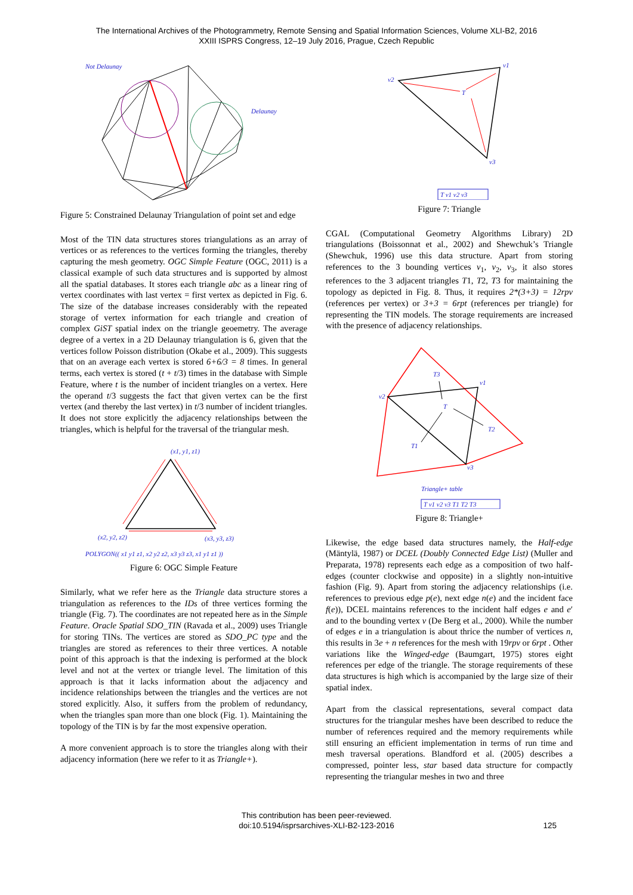The International Archives of the Photogrammetry, Remote Sensing and Spatial Information Sciences, Volume XLI-B2, 2016
XXIII ISPRS Congress, 12–19 July 2016, Prague, Czech Republic
Not Delaunay
Delaunay
Figure 5: Constrained Delaunay Triangulation of point set and edge
Most of the TIN data structures stores triangulations as an array of vertices or as references to the vertices forming the triangles, thereby capturing the mesh geometry. OGC Simple Feature (OGC, 2011) is a classical example of such data structures and is supported by almost all the spatial databases. It stores each triangle abc as a linear ring of vertex coordinates with last vertex = first vertex as depicted in Fig. 6. The size of the database increases considerably with the repeated storage of vertex information for each triangle and creation of complex GiST spatial index on the triangle geoemetry. The average degree of a vertex in a 2D Delaunay triangulation is 6, given that the vertices follow Poisson distribution (Okabe et al., 2009). This suggests that on an average each vertex is stored 6+6/3 = 8 times. In general terms, each vertex is stored (t + t/3) times in the database with Simple Feature, where t is the number of incident triangles on a vertex. Here the operand t/3 suggests the fact that given vertex can be the first vertex (and thereby the last vertex) in t/3 number of incident triangles. It does not store explicitly the adjacency relationships between the triangles, which is helpful for the traversal of the triangular mesh.
(x1, y1, z1)
(x2, y2, z2)
(x3, y3, z3)
POLYGON(( x1 y1 z1, x2 y2 z2, x3 y3 z3, x1 y1 z1 ))
Figure 6: OGC Simple Feature
Similarly, what we refer here as the Triangle data structure stores a triangulation as references to the IDs of three vertices forming the triangle (Fig. 7). The coordinates are not repeated here as in the Simple Feature. Oracle Spatial SDO_TIN (Ravada et al., 2009) uses Triangle for storing TINs. The vertices are stored as SDO_PC type and the triangles are stored as references to their three vertices. A notable point of this approach is that the indexing is performed at the block level and not at the vertex or triangle level. The limitation of this approach is that it lacks information about the adjacency and incidence relationships between the triangles and the vertices are not stored explicitly. Also, it suffers from the problem of redundancy, when the triangles span more than one block (Fig. 1). Maintaining the topology of the TIN is by far the most expensive operation.
A more convenient approach is to store the triangles along with their adjacency information (here we refer to it as Triangle+).
v2
v1
v3
T
T v1 v2 v3
Figure 7: Triangle
CGAL (Computational Geometry Algorithms Library) 2D triangulations (Boissonnat et al., 2002) and Shewchuk’s Triangle (Shewchuk, 1996) use this data structure. Apart from storing references to the 3 bounding vertices v<sub>1</sub>, v<sub>2</sub>, v<sub>3</sub>, it also stores references to the 3 adjacent triangles T1, T2, T3 for maintaining the topology as depicted in Fig. 8. Thus, it requires 2*(3+3) = 12rpv (references per vertex) or 3+3 = 6rpt (references per triangle) for representing the TIN models. The storage requirements are increased with the presence of adjacency relationships.
v2
v1
v3
T
T3
T2
T1
Triangle+ table
T v1 v2 v3 T1 T2 T3
Figure 8: Triangle+
Likewise, the edge based data structures namely, the Half-edge (Mäntylä, 1987) or DCEL (Doubly Connected Edge List) (Muller and Preparata, 1978) represents each edge as a composition of two half-edges (counter clockwise and opposite) in a slightly non-intuitive fashion (Fig. 9). Apart from storing the adjacency relationships (i.e. references to previous edge p(e), next edge n(e) and the incident face f(e)), DCEL maintains references to the incident half edges e and e′ and to the bounding vertex v (De Berg et al., 2000). While the number of edges e in a triangulation is about thrice the number of vertices n, this results in 3e + n references for the mesh with 19rpv or 6rpt . Other variations like the Winged-edge (Baumgart, 1975) stores eight references per edge of the triangle. The storage requirements of these data structures is high which is accompanied by the large size of their spatial index.
Apart from the classical representations, several compact data structures for the triangular meshes have been described to reduce the number of references required and the memory requirements while still ensuring an efficient implementation in terms of run time and mesh traversal operations. Blandford et al. (2005) describes a compressed, pointer less, star based data structure for compactly representing the triangular meshes in two and three
This contribution has been peer-reviewed.
doi:10.5194/isprsarchives-XLI-B2-123-2016
125